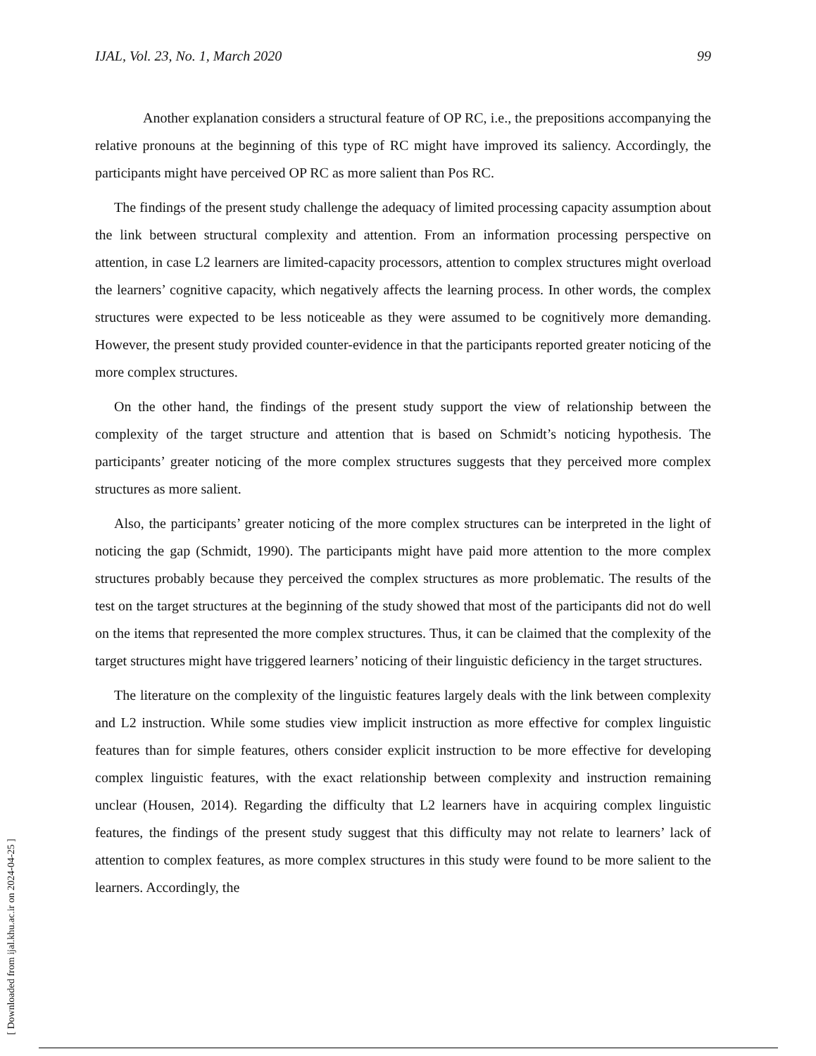IJAL, Vol. 23, No. 1, March 2020 99
Another explanation considers a structural feature of OP RC, i.e., the prepositions accompanying the relative pronouns at the beginning of this type of RC might have improved its saliency. Accordingly, the participants might have perceived OP RC as more salient than Pos RC.
The findings of the present study challenge the adequacy of limited processing capacity assumption about the link between structural complexity and attention. From an information processing perspective on attention, in case L2 learners are limited-capacity processors, attention to complex structures might overload the learners’ cognitive capacity, which negatively affects the learning process. In other words, the complex structures were expected to be less noticeable as they were assumed to be cognitively more demanding. However, the present study provided counter-evidence in that the participants reported greater noticing of the more complex structures.
On the other hand, the findings of the present study support the view of relationship between the complexity of the target structure and attention that is based on Schmidt’s noticing hypothesis. The participants’ greater noticing of the more complex structures suggests that they perceived more complex structures as more salient.
Also, the participants’ greater noticing of the more complex structures can be interpreted in the light of noticing the gap (Schmidt, 1990). The participants might have paid more attention to the more complex structures probably because they perceived the complex structures as more problematic. The results of the test on the target structures at the beginning of the study showed that most of the participants did not do well on the items that represented the more complex structures. Thus, it can be claimed that the complexity of the target structures might have triggered learners’ noticing of their linguistic deficiency in the target structures.
The literature on the complexity of the linguistic features largely deals with the link between complexity and L2 instruction. While some studies view implicit instruction as more effective for complex linguistic features than for simple features, others consider explicit instruction to be more effective for developing complex linguistic features, with the exact relationship between complexity and instruction remaining unclear (Housen, 2014). Regarding the difficulty that L2 learners have in acquiring complex linguistic features, the findings of the present study suggest that this difficulty may not relate to learners’ lack of attention to complex features, as more complex structures in this study were found to be more salient to the learners. Accordingly, the
[ Downloaded from ijal.khu.ac.ir on 2024-04-25 ]